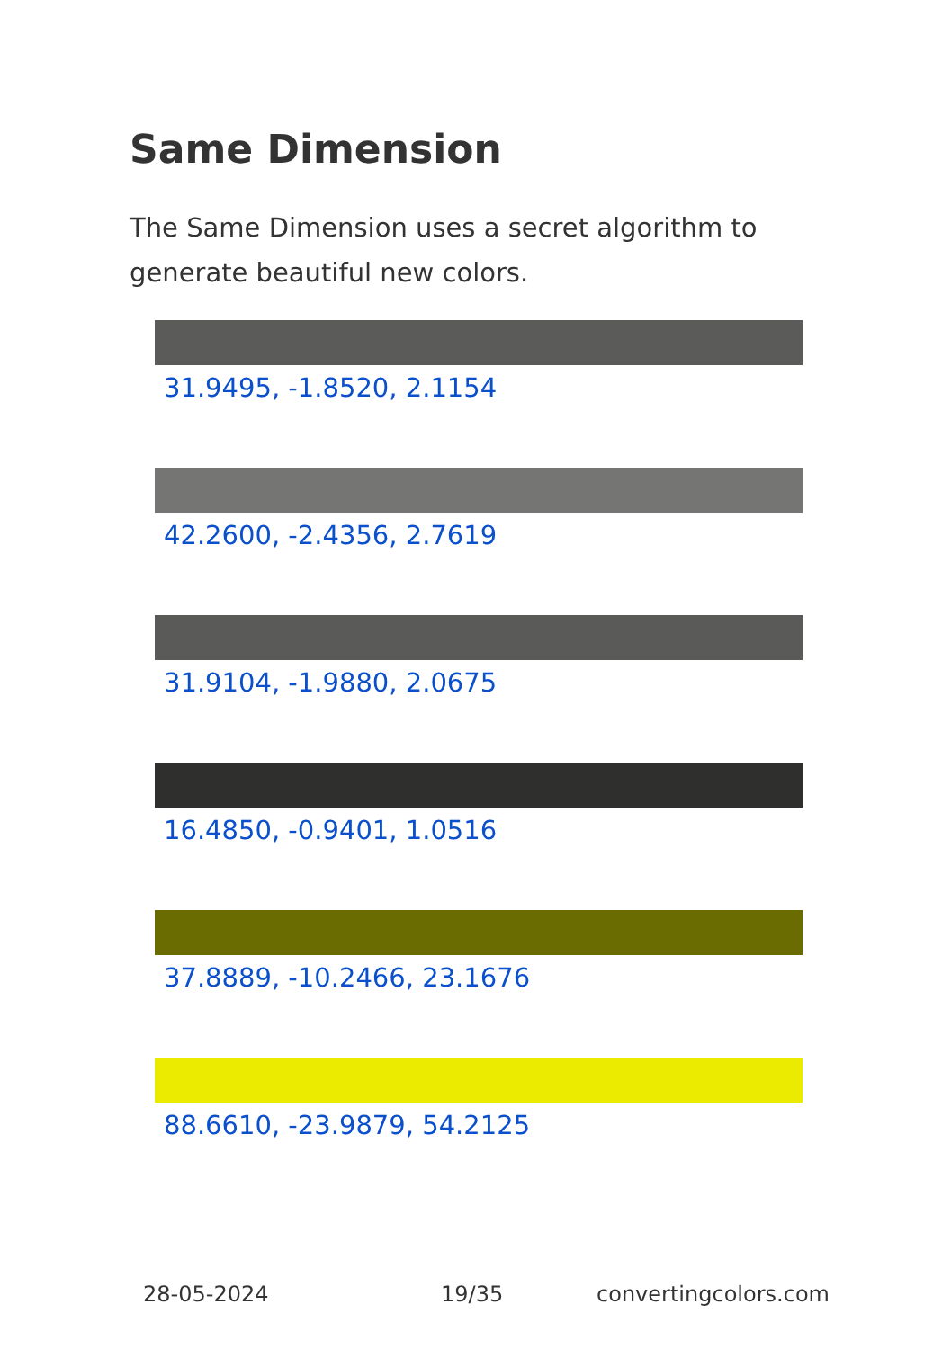Same Dimension
The Same Dimension uses a secret algorithm to generate beautiful new colors.
31.9495, -1.8520, 2.1154
42.2600, -2.4356, 2.7619
31.9104, -1.9880, 2.0675
16.4850, -0.9401, 1.0516
37.8889, -10.2466, 23.1676
88.6610, -23.9879, 54.2125
28-05-2024 19/35 convertingcolors.com